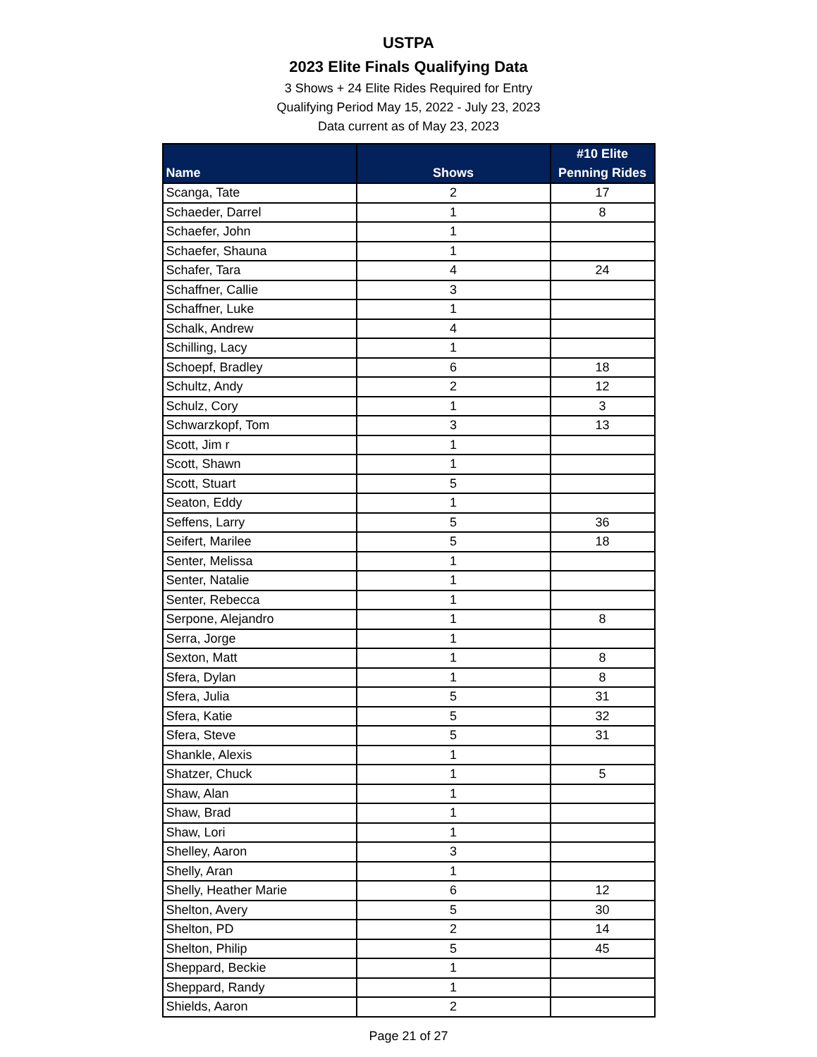USTPA
2023 Elite Finals Qualifying Data
3 Shows + 24 Elite Rides Required for Entry
Qualifying Period May 15, 2022 - July 23, 2023
Data current as of May 23, 2023
| Name | Shows | #10 Elite Penning Rides |
| --- | --- | --- |
| Scanga, Tate | 2 | 17 |
| Schaeder, Darrel | 1 | 8 |
| Schaefer, John | 1 | |
| Schaefer, Shauna | 1 | |
| Schafer, Tara | 4 | 24 |
| Schaffner, Callie | 3 | |
| Schaffner, Luke | 1 | |
| Schalk, Andrew | 4 | |
| Schilling, Lacy | 1 | |
| Schoepf, Bradley | 6 | 18 |
| Schultz, Andy | 2 | 12 |
| Schulz, Cory | 1 | 3 |
| Schwarzkopf, Tom | 3 | 13 |
| Scott, Jim r | 1 | |
| Scott, Shawn | 1 | |
| Scott, Stuart | 5 | |
| Seaton, Eddy | 1 | |
| Seffens, Larry | 5 | 36 |
| Seifert, Marilee | 5 | 18 |
| Senter, Melissa | 1 | |
| Senter, Natalie | 1 | |
| Senter, Rebecca | 1 | |
| Serpone, Alejandro | 1 | 8 |
| Serra, Jorge | 1 | |
| Sexton, Matt | 1 | 8 |
| Sfera, Dylan | 1 | 8 |
| Sfera, Julia | 5 | 31 |
| Sfera, Katie | 5 | 32 |
| Sfera, Steve | 5 | 31 |
| Shankle, Alexis | 1 | |
| Shatzer, Chuck | 1 | 5 |
| Shaw, Alan | 1 | |
| Shaw, Brad | 1 | |
| Shaw, Lori | 1 | |
| Shelley, Aaron | 3 | |
| Shelly, Aran | 1 | |
| Shelly, Heather Marie | 6 | 12 |
| Shelton, Avery | 5 | 30 |
| Shelton, PD | 2 | 14 |
| Shelton, Philip | 5 | 45 |
| Sheppard, Beckie | 1 | |
| Sheppard, Randy | 1 | |
| Shields, Aaron | 2 | |
Page 21 of 27